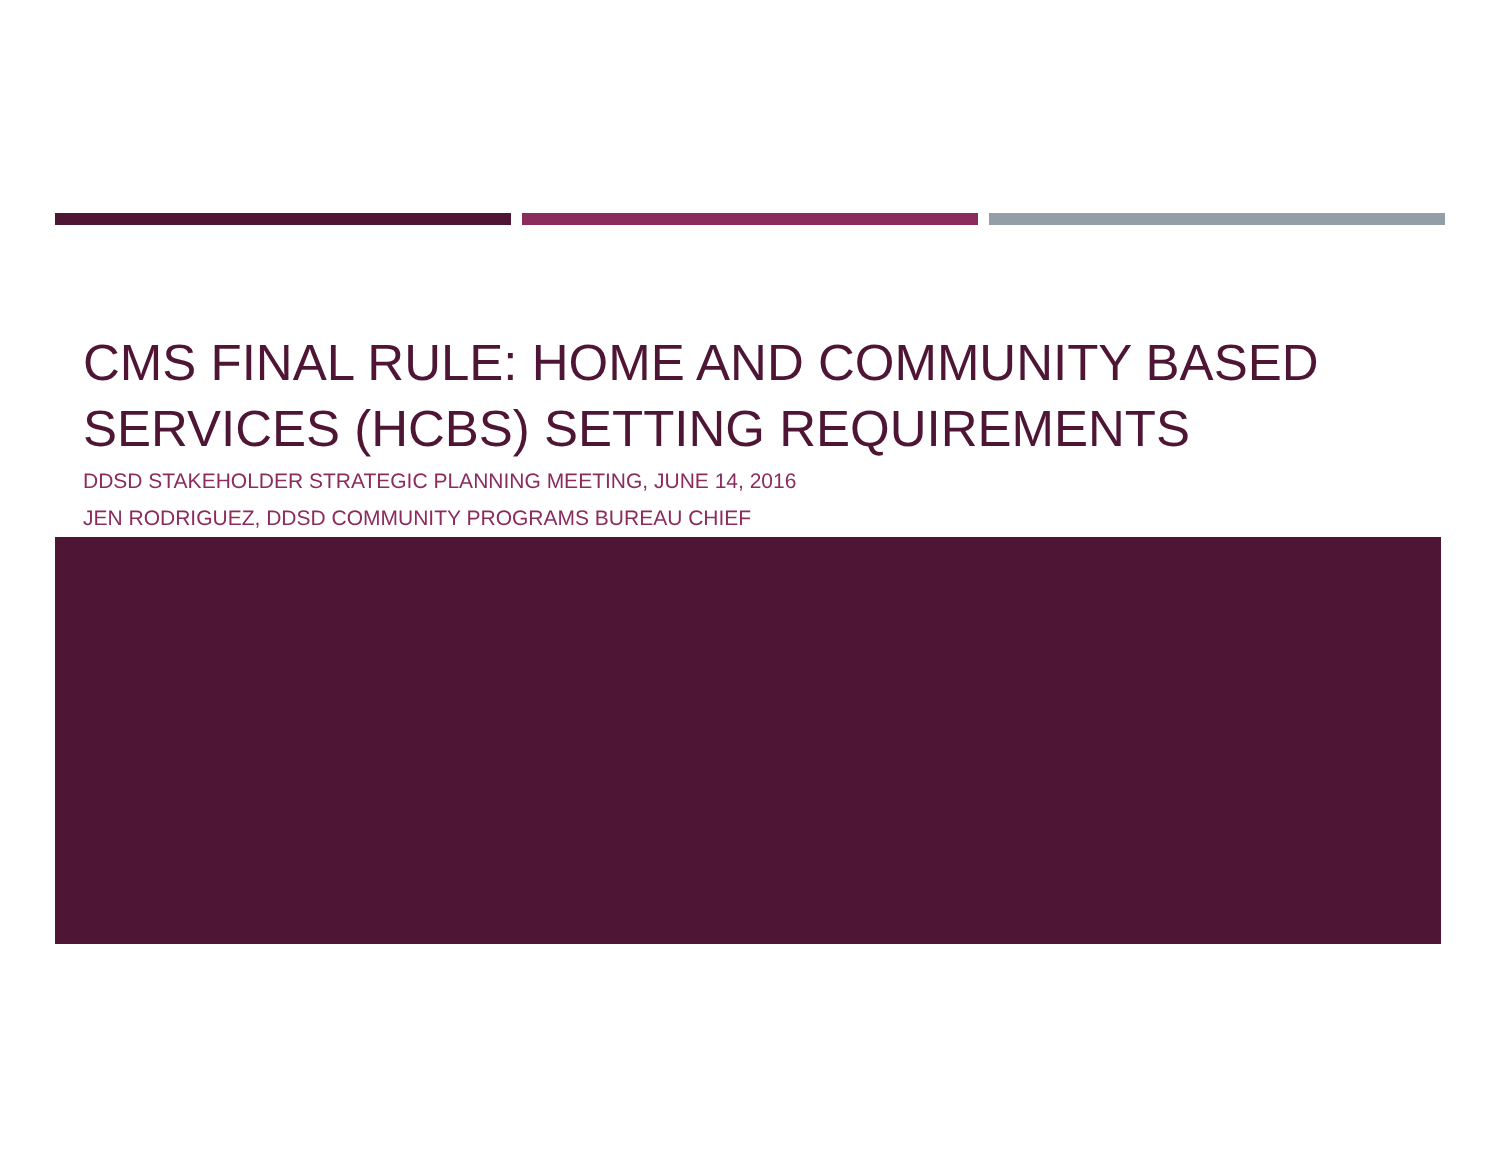CMS FINAL RULE: HOME AND COMMUNITY BASED SERVICES (HCBS) SETTING REQUIREMENTS
DDSD STAKEHOLDER STRATEGIC PLANNING MEETING, JUNE 14, 2016
JEN RODRIGUEZ, DDSD COMMUNITY PROGRAMS BUREAU CHIEF